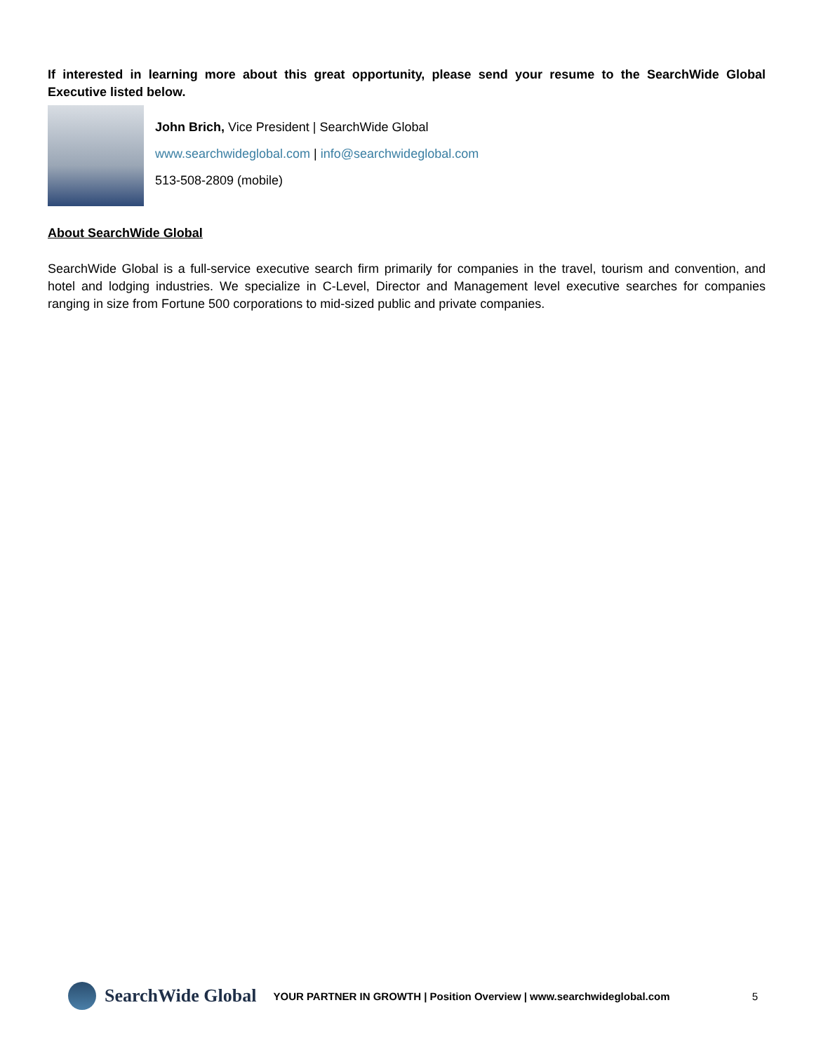If interested in learning more about this great opportunity, please send your resume to the SearchWide Global Executive listed below.
John Brich, Vice President | SearchWide Global
www.searchwideglobal.com | info@searchwideglobal.com
513-508-2809 (mobile)
About SearchWide Global
SearchWide Global is a full-service executive search firm primarily for companies in the travel, tourism and convention, and hotel and lodging industries. We specialize in C-Level, Director and Management level executive searches for companies ranging in size from Fortune 500 corporations to mid-sized public and private companies.
SearchWide Global
YOUR PARTNER IN GROWTH | Position Overview | www.searchwideglobal.com 5